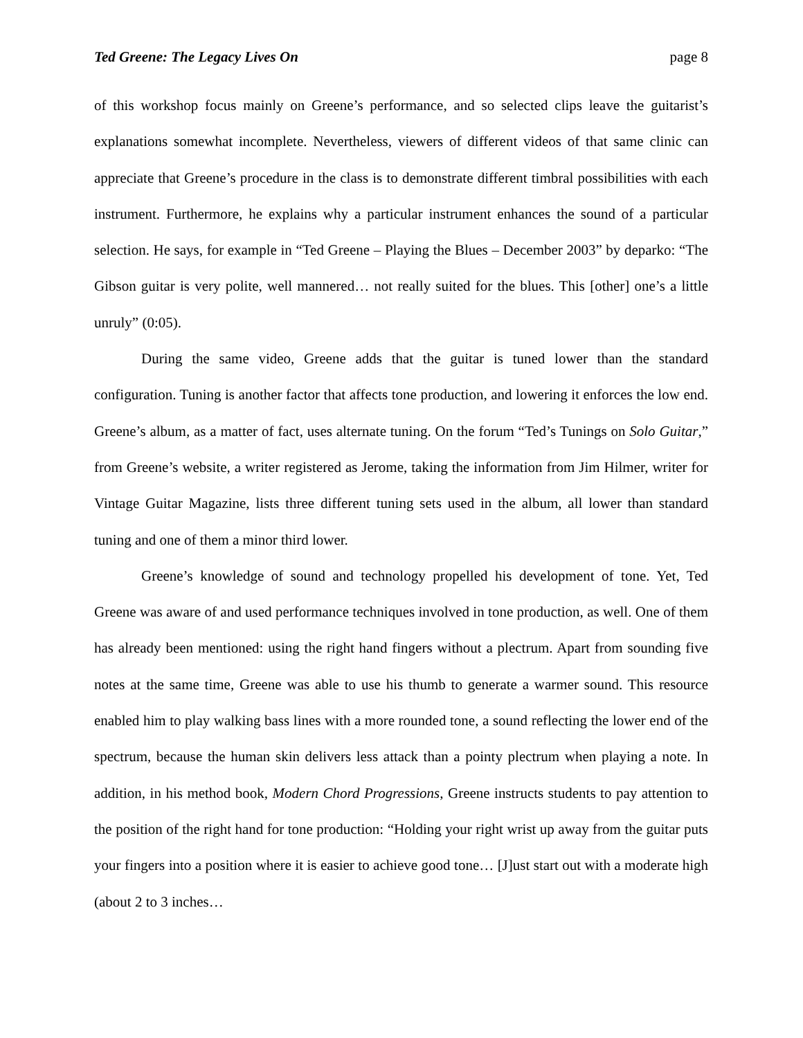Ted Greene: The Legacy Lives On page 8
of this workshop focus mainly on Greene’s performance, and so selected clips leave the guitarist’s explanations somewhat incomplete. Nevertheless, viewers of different videos of that same clinic can appreciate that Greene’s procedure in the class is to demonstrate different timbral possibilities with each instrument. Furthermore, he explains why a particular instrument enhances the sound of a particular selection. He says, for example in “Ted Greene – Playing the Blues – December 2003” by deparko: “The Gibson guitar is very polite, well mannered… not really suited for the blues. This [other] one’s a little unruly” (0:05).
During the same video, Greene adds that the guitar is tuned lower than the standard configuration. Tuning is another factor that affects tone production, and lowering it enforces the low end. Greene’s album, as a matter of fact, uses alternate tuning. On the forum “Ted’s Tunings on Solo Guitar,” from Greene’s website, a writer registered as Jerome, taking the information from Jim Hilmer, writer for Vintage Guitar Magazine, lists three different tuning sets used in the album, all lower than standard tuning and one of them a minor third lower.
Greene’s knowledge of sound and technology propelled his development of tone. Yet, Ted Greene was aware of and used performance techniques involved in tone production, as well. One of them has already been mentioned: using the right hand fingers without a plectrum. Apart from sounding five notes at the same time, Greene was able to use his thumb to generate a warmer sound. This resource enabled him to play walking bass lines with a more rounded tone, a sound reflecting the lower end of the spectrum, because the human skin delivers less attack than a pointy plectrum when playing a note. In addition, in his method book, Modern Chord Progressions, Greene instructs students to pay attention to the position of the right hand for tone production: “Holding your right wrist up away from the guitar puts your fingers into a position where it is easier to achieve good tone… [J]ust start out with a moderate high (about 2 to 3 inches…